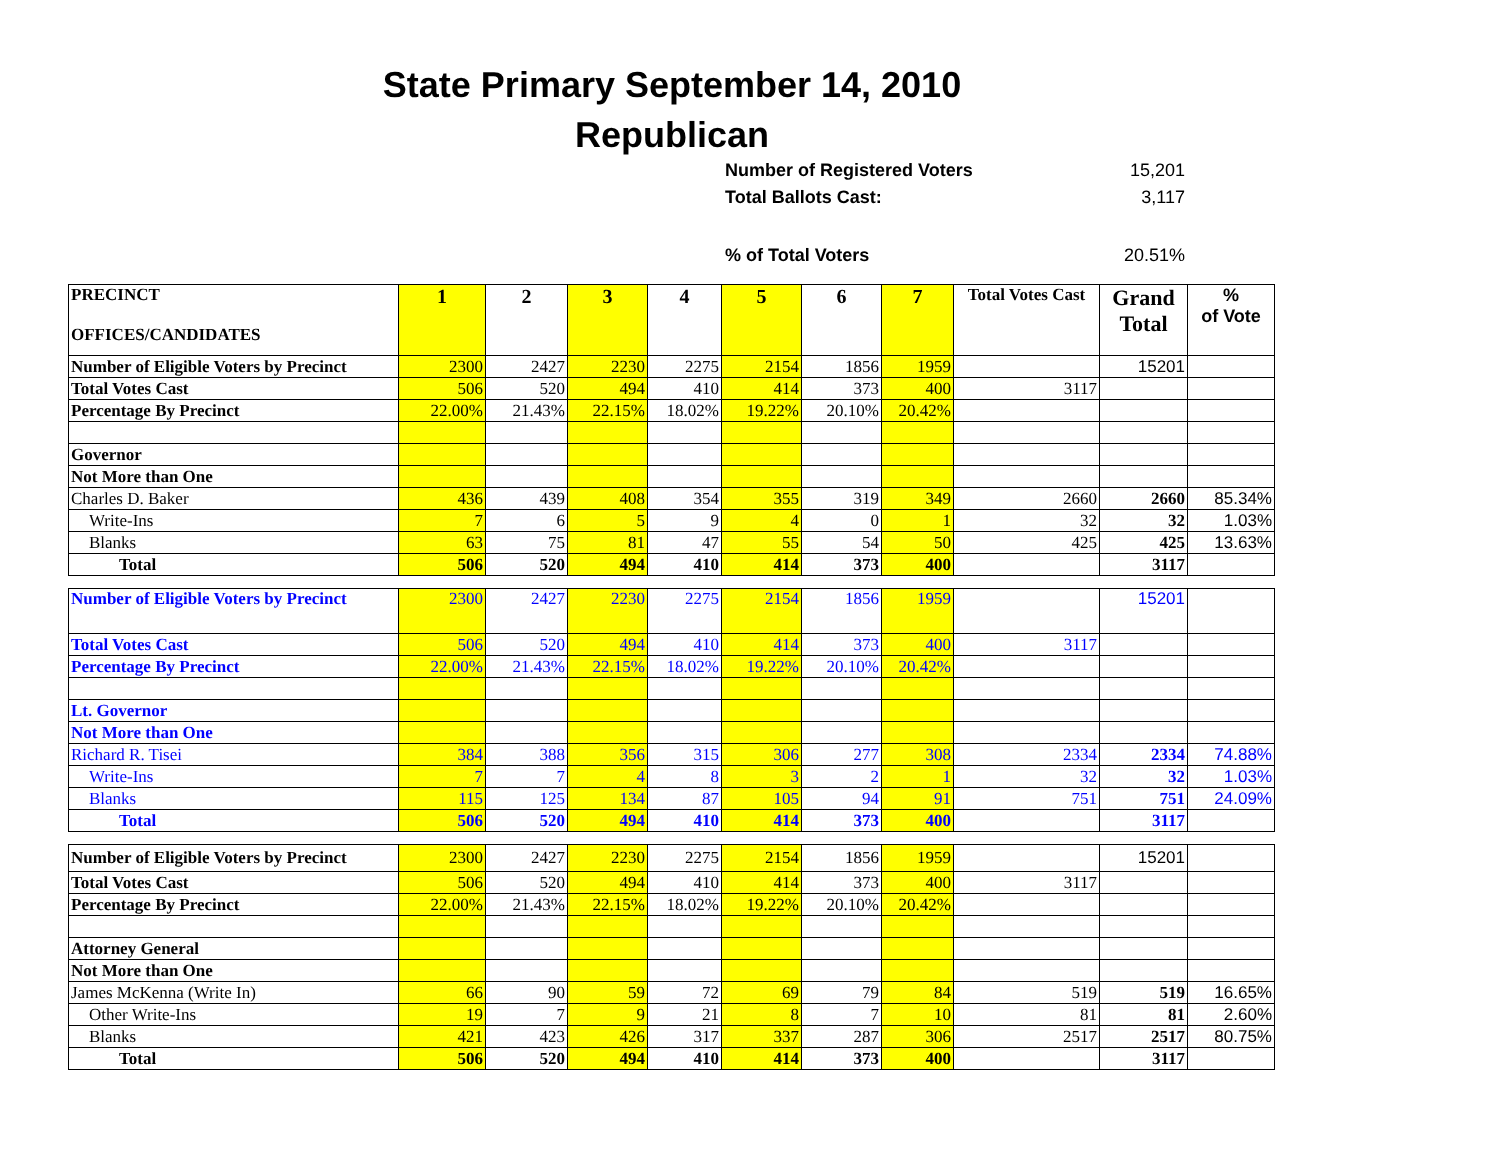State Primary September 14, 2010
Republican
Number of Registered Voters 15,201
Total Ballots Cast: 3,117
% of Total Voters 20.51%
| PRECINCT OFFICES/CANDIDATES | 1 | 2 | 3 | 4 | 5 | 6 | 7 | Total Votes Cast | Grand Total | % of Vote |
| Number of Eligible Voters by Precinct | 2300 | 2427 | 2230 | 2275 | 2154 | 1856 | 1959 | | 15201 | |
| Total Votes Cast | 506 | 520 | 494 | 410 | 414 | 373 | 400 | 3117 | | |
| Percentage By Precinct | 22.00% | 21.43% | 22.15% | 18.02% | 19.22% | 20.10% | 20.42% | | | |
| Governor | | | | | | | | | | |
| Not More than One | | | | | | | | | | |
| Charles D. Baker | 436 | 439 | 408 | 354 | 355 | 319 | 349 | 2660 | 2660 | 85.34% |
| Write-Ins | 7 | 6 | 5 | 9 | 4 | 0 | 1 | 32 | 32 | 1.03% |
| Blanks | 63 | 75 | 81 | 47 | 55 | 54 | 50 | 425 | 425 | 13.63% |
| Total | 506 | 520 | 494 | 410 | 414 | 373 | 400 | | 3117 | |
| Number of Eligible Voters by Precinct | 2300 | 2427 | 2230 | 2275 | 2154 | 1856 | 1959 | | 15201 | |
| Total Votes Cast | 506 | 520 | 494 | 410 | 414 | 373 | 400 | 3117 | | |
| Percentage By Precinct | 22.00% | 21.43% | 22.15% | 18.02% | 19.22% | 20.10% | 20.42% | | | |
| Lt. Governor | | | | | | | | | | |
| Not More than One | | | | | | | | | | |
| Richard R. Tisei | 384 | 388 | 356 | 315 | 306 | 277 | 308 | 2334 | 2334 | 74.88% |
| Write-Ins | 7 | 7 | 4 | 8 | 3 | 2 | 1 | 32 | 32 | 1.03% |
| Blanks | 115 | 125 | 134 | 87 | 105 | 94 | 91 | 751 | 751 | 24.09% |
| Total | 506 | 520 | 494 | 410 | 414 | 373 | 400 | | 3117 | |
| Number of Eligible Voters by Precinct | 2300 | 2427 | 2230 | 2275 | 2154 | 1856 | 1959 | | 15201 | |
| Total Votes Cast | 506 | 520 | 494 | 410 | 414 | 373 | 400 | 3117 | | |
| Percentage By Precinct | 22.00% | 21.43% | 22.15% | 18.02% | 19.22% | 20.10% | 20.42% | | | |
| Attorney General | | | | | | | | | | |
| Not More than One | | | | | | | | | | |
| James McKenna (Write In) | 66 | 90 | 59 | 72 | 69 | 79 | 84 | 519 | 519 | 16.65% |
| Other Write-Ins | 19 | 7 | 9 | 21 | 8 | 7 | 10 | 81 | 81 | 2.60% |
| Blanks | 421 | 423 | 426 | 317 | 337 | 287 | 306 | 2517 | 2517 | 80.75% |
| Total | 506 | 520 | 494 | 410 | 414 | 373 | 400 | | 3117 | |